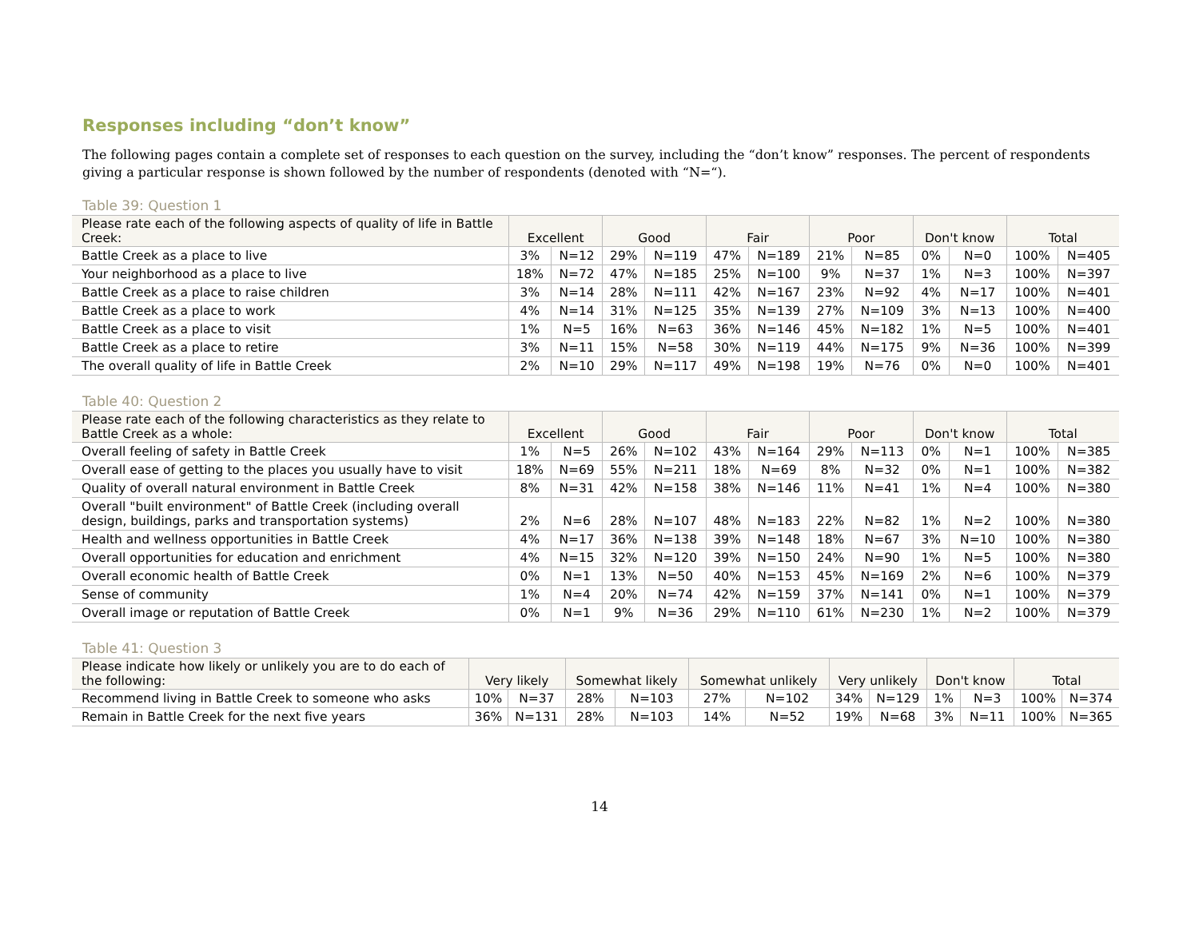Responses including “don’t know”
The following pages contain a complete set of responses to each question on the survey, including the “don’t know” responses. The percent of respondents giving a particular response is shown followed by the number of respondents (denoted with “N=“).
Table 39: Question 1
| Please rate each of the following aspects of quality of life in Battle Creek: | Excellent | | Good | | Fair | | Poor | | Don't know | | Total | |
| --- | --- | --- | --- | --- | --- | --- | --- | --- | --- | --- | --- | --- |
| Battle Creek as a place to live | 3% | N=12 | 29% | N=119 | 47% | N=189 | 21% | N=85 | 0% | N=0 | 100% | N=405 |
| Your neighborhood as a place to live | 18% | N=72 | 47% | N=185 | 25% | N=100 | 9% | N=37 | 1% | N=3 | 100% | N=397 |
| Battle Creek as a place to raise children | 3% | N=14 | 28% | N=111 | 42% | N=167 | 23% | N=92 | 4% | N=17 | 100% | N=401 |
| Battle Creek as a place to work | 4% | N=14 | 31% | N=125 | 35% | N=139 | 27% | N=109 | 3% | N=13 | 100% | N=400 |
| Battle Creek as a place to visit | 1% | N=5 | 16% | N=63 | 36% | N=146 | 45% | N=182 | 1% | N=5 | 100% | N=401 |
| Battle Creek as a place to retire | 3% | N=11 | 15% | N=58 | 30% | N=119 | 44% | N=175 | 9% | N=36 | 100% | N=399 |
| The overall quality of life in Battle Creek | 2% | N=10 | 29% | N=117 | 49% | N=198 | 19% | N=76 | 0% | N=0 | 100% | N=401 |
Table 40: Question 2
| Please rate each of the following characteristics as they relate to Battle Creek as a whole: | Excellent | | Good | | Fair | | Poor | | Don't know | | Total | |
| --- | --- | --- | --- | --- | --- | --- | --- | --- | --- | --- | --- | --- |
| Overall feeling of safety in Battle Creek | 1% | N=5 | 26% | N=102 | 43% | N=164 | 29% | N=113 | 0% | N=1 | 100% | N=385 |
| Overall ease of getting to the places you usually have to visit | 18% | N=69 | 55% | N=211 | 18% | N=69 | 8% | N=32 | 0% | N=1 | 100% | N=382 |
| Quality of overall natural environment in Battle Creek | 8% | N=31 | 42% | N=158 | 38% | N=146 | 11% | N=41 | 1% | N=4 | 100% | N=380 |
| Overall "built environment" of Battle Creek (including overall design, buildings, parks and transportation systems) | 2% | N=6 | 28% | N=107 | 48% | N=183 | 22% | N=82 | 1% | N=2 | 100% | N=380 |
| Health and wellness opportunities in Battle Creek | 4% | N=17 | 36% | N=138 | 39% | N=148 | 18% | N=67 | 3% | N=10 | 100% | N=380 |
| Overall opportunities for education and enrichment | 4% | N=15 | 32% | N=120 | 39% | N=150 | 24% | N=90 | 1% | N=5 | 100% | N=380 |
| Overall economic health of Battle Creek | 0% | N=1 | 13% | N=50 | 40% | N=153 | 45% | N=169 | 2% | N=6 | 100% | N=379 |
| Sense of community | 1% | N=4 | 20% | N=74 | 42% | N=159 | 37% | N=141 | 0% | N=1 | 100% | N=379 |
| Overall image or reputation of Battle Creek | 0% | N=1 | 9% | N=36 | 29% | N=110 | 61% | N=230 | 1% | N=2 | 100% | N=379 |
Table 41: Question 3
| Please indicate how likely or unlikely you are to do each of the following: | Very likely | | Somewhat likely | | Somewhat unlikely | | Very unlikely | | Don't know | | Total | |
| --- | --- | --- | --- | --- | --- | --- | --- | --- | --- | --- | --- | --- |
| Recommend living in Battle Creek to someone who asks | 10% | N=37 | 28% | N=103 | 27% | N=102 | 34% | N=129 | 1% | N=3 | 100% | N=374 |
| Remain in Battle Creek for the next five years | 36% | N=131 | 28% | N=103 | 14% | N=52 | 19% | N=68 | 3% | N=11 | 100% | N=365 |
14